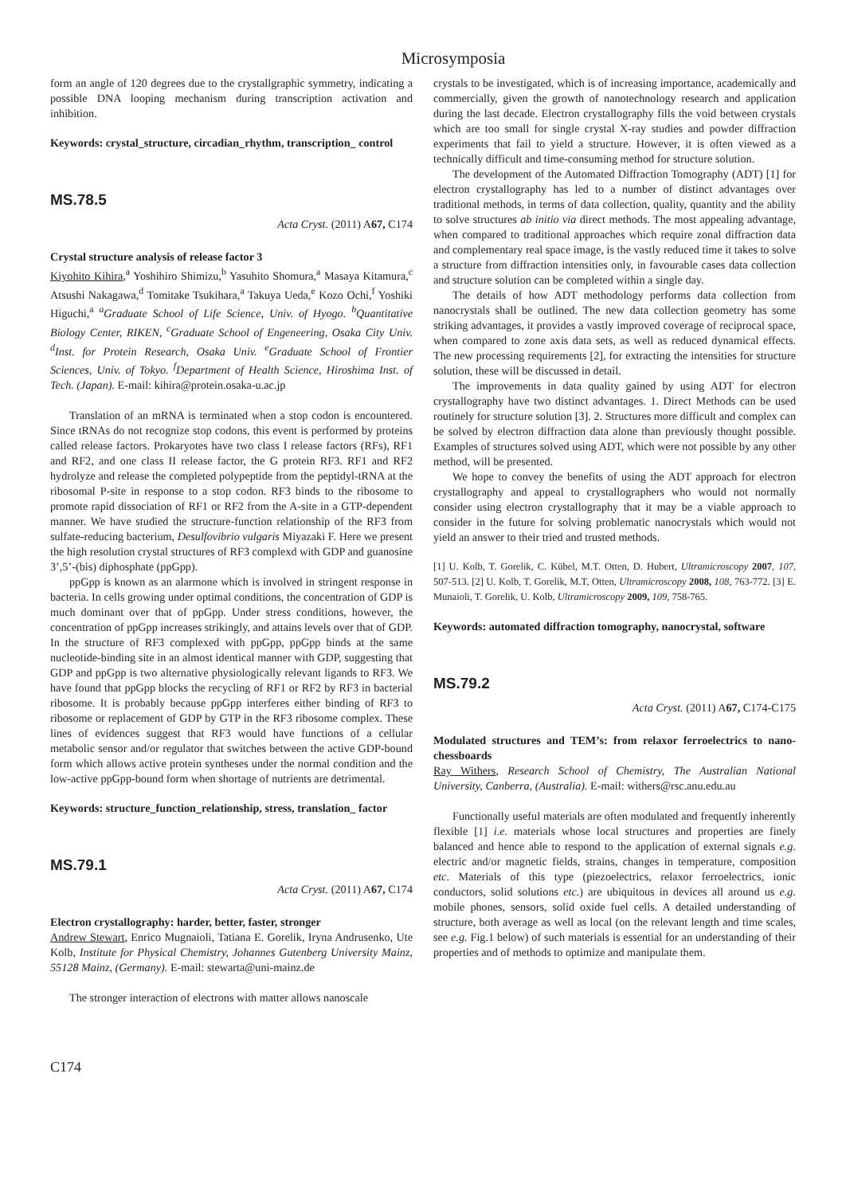Microsymposia
form an angle of 120 degrees due to the crystallgraphic symmetry, indicating a possible DNA looping mechanism during transcription activation and inhibition.
Keywords: crystal_structure, circadian_rhythm, transcription_ control
MS.78.5
Acta Cryst. (2011) A67, C174
Crystal structure analysis of release factor 3
Kiyohito Kihira,<sup>a</sup> Yoshihiro Shimizu,<sup>b</sup> Yasuhito Shomura,<sup>a</sup> Masaya Kitamura,<sup>c</sup> Atsushi Nakagawa,<sup>d</sup> Tomitake Tsukihara,<sup>a</sup> Takuya Ueda,<sup>e</sup> Kozo Ochi,<sup>f</sup> Yoshiki Higuchi,<sup>a</sup> <sup>a</sup>Graduate School of Life Science, Univ. of Hyogo. <sup>b</sup>Quantitative Biology Center, RIKEN, <sup>c</sup>Graduate School of Engeneering, Osaka City Univ. <sup>d</sup>Inst. for Protein Research, Osaka Univ. <sup>e</sup>Graduate School of Frontier Sciences, Univ. of Tokyo. <sup>f</sup>Department of Health Science, Hiroshima Inst. of Tech. (Japan). E-mail: kihira@protein.osaka-u.ac.jp
Translation of an mRNA is terminated when a stop codon is encountered. Since tRNAs do not recognize stop codons, this event is performed by proteins called release factors. Prokaryotes have two class I release factors (RFs), RF1 and RF2, and one class II release factor, the G protein RF3. RF1 and RF2 hydrolyze and release the completed polypeptide from the peptidyl-tRNA at the ribosomal P-site in response to a stop codon. RF3 binds to the ribosome to promote rapid dissociation of RF1 or RF2 from the A-site in a GTP-dependent manner. We have studied the structure-function relationship of the RF3 from sulfate-reducing bacterium, Desulfovibrio vulgaris Miyazaki F. Here we present the high resolution crystal structures of RF3 complexd with GDP and guanosine 3’,5’-(bis) diphosphate (ppGpp).
ppGpp is known as an alarmone which is involved in stringent response in bacteria. In cells growing under optimal conditions, the concentration of GDP is much dominant over that of ppGpp. Under stress conditions, however, the concentration of ppGpp increases strikingly, and attains levels over that of GDP. In the structure of RF3 complexed with ppGpp, ppGpp binds at the same nucleotide-binding site in an almost identical manner with GDP, suggesting that GDP and ppGpp is two alternative physiologically relevant ligands to RF3. We have found that ppGpp blocks the recycling of RF1 or RF2 by RF3 in bacterial ribosome. It is probably because ppGpp interferes either binding of RF3 to ribosome or replacement of GDP by GTP in the RF3 ribosome complex. These lines of evidences suggest that RF3 would have functions of a cellular metabolic sensor and/or regulator that switches between the active GDP-bound form which allows active protein syntheses under the normal condition and the low-active ppGpp-bound form when shortage of nutrients are detrimental.
Keywords: structure_function_relationship, stress, translation_ factor
MS.79.1
Acta Cryst. (2011) A67, C174
Electron crystallography: harder, better, faster, stronger
Andrew Stewart, Enrico Mugnaioli, Tatiana E. Gorelik, Iryna Andrusenko, Ute Kolb, Institute for Physical Chemistry, Johannes Gutenberg University Mainz, 55128 Mainz, (Germany). E-mail: stewarta@uni-mainz.de
The stronger interaction of electrons with matter allows nanoscale
crystals to be investigated, which is of increasing importance, academically and commercially, given the growth of nanotechnology research and application during the last decade. Electron crystallography fills the void between crystals which are too small for single crystal X-ray studies and powder diffraction experiments that fail to yield a structure. However, it is often viewed as a technically difficult and time-consuming method for structure solution.
The development of the Automated Diffraction Tomography (ADT) [1] for electron crystallography has led to a number of distinct advantages over traditional methods, in terms of data collection, quality, quantity and the ability to solve structures ab initio via direct methods. The most appealing advantage, when compared to traditional approaches which require zonal diffraction data and complementary real space image, is the vastly reduced time it takes to solve a structure from diffraction intensities only, in favourable cases data collection and structure solution can be completed within a single day.
The details of how ADT methodology performs data collection from nanocrystals shall be outlined. The new data collection geometry has some striking advantages, it provides a vastly improved coverage of reciprocal space, when compared to zone axis data sets, as well as reduced dynamical effects. The new processing requirements [2], for extracting the intensities for structure solution, these will be discussed in detail.
The improvements in data quality gained by using ADT for electron crystallography have two distinct advantages. 1. Direct Methods can be used routinely for structure solution [3]. 2. Structures more difficult and complex can be solved by electron diffraction data alone than previously thought possible. Examples of structures solved using ADT, which were not possible by any other method, will be presented.
We hope to convey the benefits of using the ADT approach for electron crystallography and appeal to crystallographers who would not normally consider using electron crystallography that it may be a viable approach to consider in the future for solving problematic nanocrystals which would not yield an answer to their tried and trusted methods.
[1] U. Kolb, T. Gorelik, C. Kübel, M.T. Otten, D. Hubert, Ultramicroscopy 2007, 107, 507-513. [2] U. Kolb, T. Gorelik, M.T, Otten, Ultramicroscopy 2008, 108, 763-772. [3] E. Munaioli, T. Gorelik, U. Kolb, Ultramicroscopy 2009, 109, 758-765.
Keywords: automated diffraction tomography, nanocrystal, software
MS.79.2
Acta Cryst. (2011) A67, C174-C175
Modulated structures and TEM’s: from relaxor ferroelectrics to nano-chessboards
Ray Withers, Research School of Chemistry, The Australian National University, Canberra, (Australia). E-mail: withers@rsc.anu.edu.au
Functionally useful materials are often modulated and frequently inherently flexible [1] i.e. materials whose local structures and properties are finely balanced and hence able to respond to the application of external signals e.g. electric and/or magnetic fields, strains, changes in temperature, composition etc. Materials of this type (piezoelectrics, relaxor ferroelectrics, ionic conductors, solid solutions etc.) are ubiquitous in devices all around us e.g. mobile phones, sensors, solid oxide fuel cells. A detailed understanding of structure, both average as well as local (on the relevant length and time scales, see e.g. Fig.1 below) of such materials is essential for an understanding of their properties and of methods to optimize and manipulate them.
C174